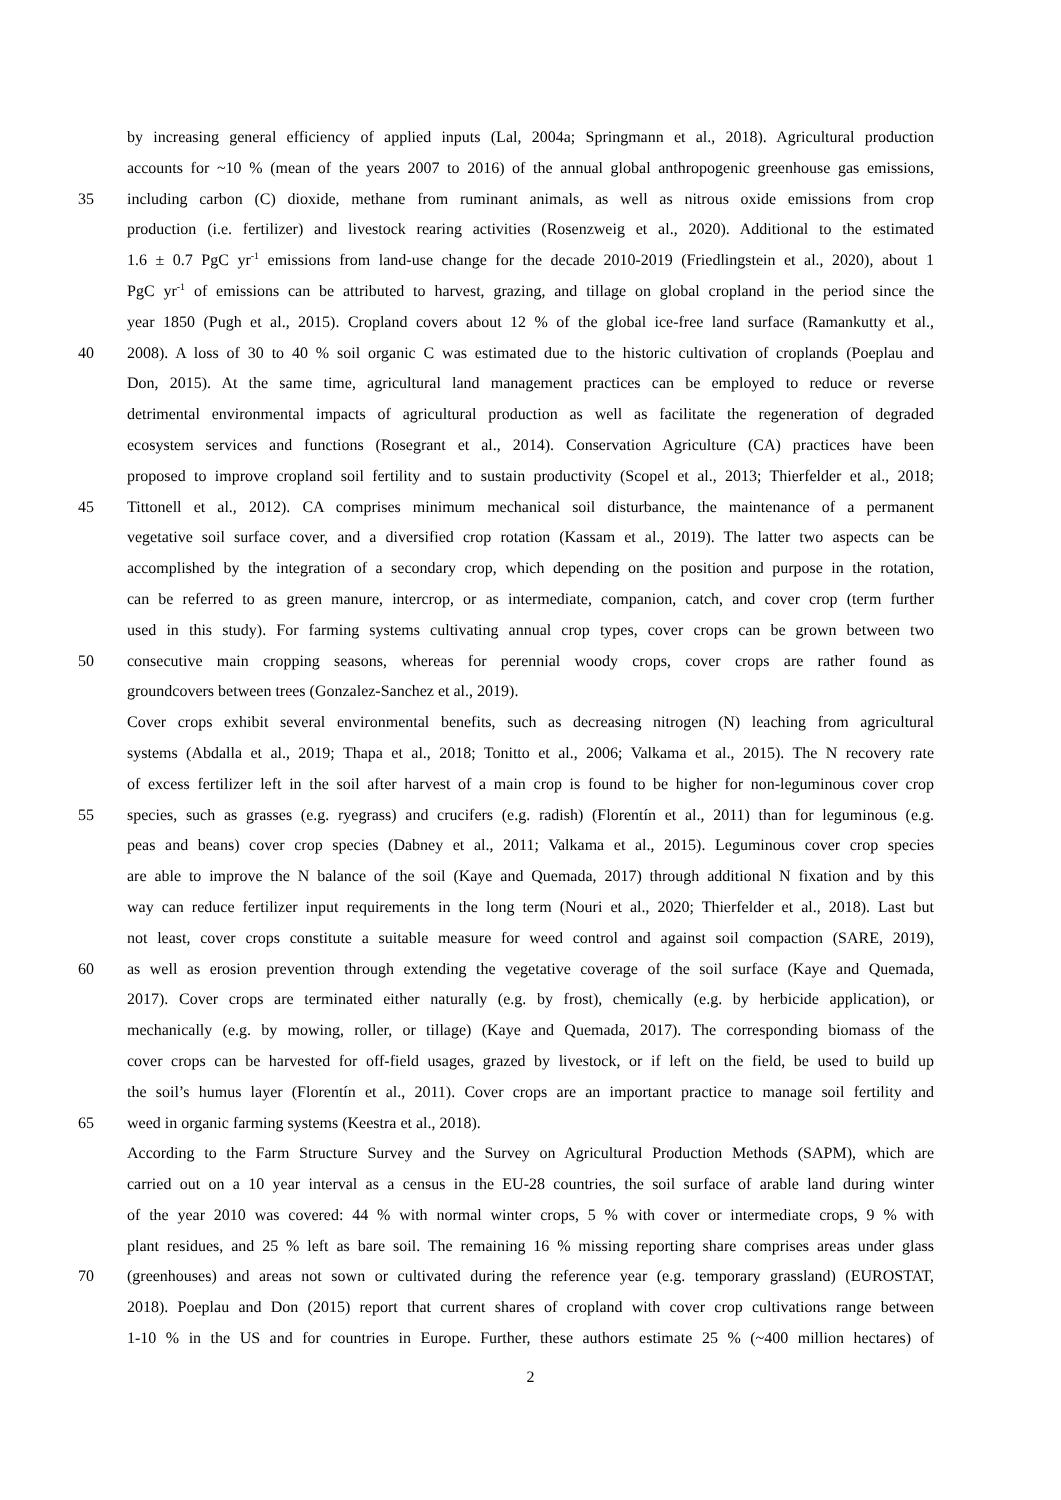by increasing general efficiency of applied inputs (Lal, 2004a; Springmann et al., 2018). Agricultural production
accounts for ~10 % (mean of the years 2007 to 2016) of the annual global anthropogenic greenhouse gas emissions,
35 including carbon (C) dioxide, methane from ruminant animals, as well as nitrous oxide emissions from crop
production (i.e. fertilizer) and livestock rearing activities (Rosenzweig et al., 2020). Additional to the estimated
1.6 ± 0.7 PgC yr<sup>-1</sup> emissions from land-use change for the decade 2010-2019 (Friedlingstein et al., 2020), about 1
PgC yr<sup>-1</sup> of emissions can be attributed to harvest, grazing, and tillage on global cropland in the period since the
year 1850 (Pugh et al., 2015). Cropland covers about 12 % of the global ice-free land surface (Ramankutty et al.,
40 2008). A loss of 30 to 40 % soil organic C was estimated due to the historic cultivation of croplands (Poeplau and
Don, 2015). At the same time, agricultural land management practices can be employed to reduce or reverse
detrimental environmental impacts of agricultural production as well as facilitate the regeneration of degraded
ecosystem services and functions (Rosegrant et al., 2014). Conservation Agriculture (CA) practices have been
proposed to improve cropland soil fertility and to sustain productivity (Scopel et al., 2013; Thierfelder et al., 2018;
45 Tittonell et al., 2012). CA comprises minimum mechanical soil disturbance, the maintenance of a permanent
vegetative soil surface cover, and a diversified crop rotation (Kassam et al., 2019). The latter two aspects can be
accomplished by the integration of a secondary crop, which depending on the position and purpose in the rotation,
can be referred to as green manure, intercrop, or as intermediate, companion, catch, and cover crop (term further
used in this study). For farming systems cultivating annual crop types, cover crops can be grown between two
50 consecutive main cropping seasons, whereas for perennial woody crops, cover crops are rather found as
groundcovers between trees (Gonzalez-Sanchez et al., 2019).
Cover crops exhibit several environmental benefits, such as decreasing nitrogen (N) leaching from agricultural
systems (Abdalla et al., 2019; Thapa et al., 2018; Tonitto et al., 2006; Valkama et al., 2015). The N recovery rate
of excess fertilizer left in the soil after harvest of a main crop is found to be higher for non-leguminous cover crop
55 species, such as grasses (e.g. ryegrass) and crucifers (e.g. radish) (Florentín et al., 2011) than for leguminous (e.g.
peas and beans) cover crop species (Dabney et al., 2011; Valkama et al., 2015). Leguminous cover crop species
are able to improve the N balance of the soil (Kaye and Quemada, 2017) through additional N fixation and by this
way can reduce fertilizer input requirements in the long term (Nouri et al., 2020; Thierfelder et al., 2018). Last but
not least, cover crops constitute a suitable measure for weed control and against soil compaction (SARE, 2019),
60 as well as erosion prevention through extending the vegetative coverage of the soil surface (Kaye and Quemada,
2017). Cover crops are terminated either naturally (e.g. by frost), chemically (e.g. by herbicide application), or
mechanically (e.g. by mowing, roller, or tillage) (Kaye and Quemada, 2017). The corresponding biomass of the
cover crops can be harvested for off-field usages, grazed by livestock, or if left on the field, be used to build up
the soil’s humus layer (Florentín et al., 2011). Cover crops are an important practice to manage soil fertility and
65 weed in organic farming systems (Keestra et al., 2018).
According to the Farm Structure Survey and the Survey on Agricultural Production Methods (SAPM), which are
carried out on a 10 year interval as a census in the EU-28 countries, the soil surface of arable land during winter
of the year 2010 was covered: 44 % with normal winter crops, 5 % with cover or intermediate crops, 9 % with
plant residues, and 25 % left as bare soil. The remaining 16 % missing reporting share comprises areas under glass
70 (greenhouses) and areas not sown or cultivated during the reference year (e.g. temporary grassland) (EUROSTAT,
2018). Poeplau and Don (2015) report that current shares of cropland with cover crop cultivations range between
1-10 % in the US and for countries in Europe. Further, these authors estimate 25 % (~400 million hectares) of
2